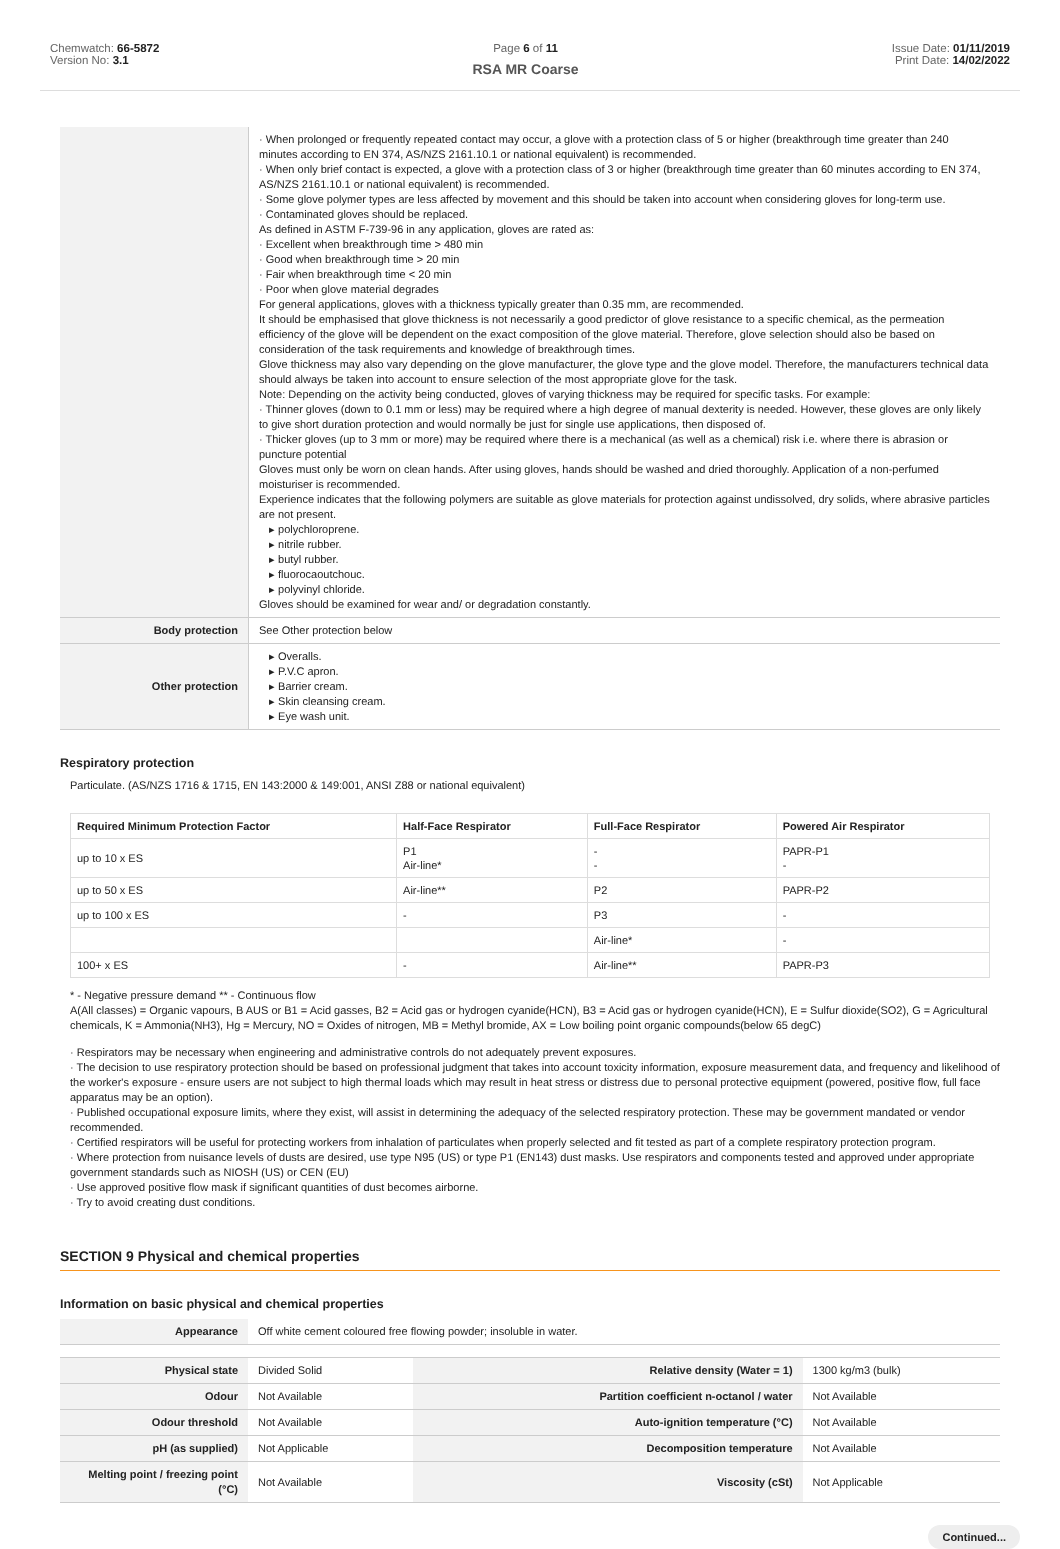Chemwatch: 66-5872
Version No: 3.1
Page 6 of 11
RSA MR Coarse
Issue Date: 01/11/2019
Print Date: 14/02/2022
| | · When prolonged or frequently repeated contact may occur, a glove with a protection class of 5 or higher (breakthrough time greater than 240 minutes according to EN 374, AS/NZS 2161.10.1 or national equivalent) is recommended. · When only brief contact is expected, a glove with a protection class of 3 or higher (breakthrough time greater than 60 minutes according to EN 374, AS/NZS 2161.10.1 or national equivalent) is recommended. · Some glove polymer types are less affected by movement and this should be taken into account when considering gloves for long-term use. · Contaminated gloves should be replaced. As defined in ASTM F-739-96 in any application, gloves are rated as: · Excellent when breakthrough time > 480 min · Good when breakthrough time > 20 min · Fair when breakthrough time < 20 min · Poor when glove material degrades For general applications, gloves with a thickness typically greater than 0.35 mm, are recommended. It should be emphasised that glove thickness is not necessarily a good predictor of glove resistance to a specific chemical, as the permeation efficiency of the glove will be dependent on the exact composition of the glove material. Therefore, glove selection should also be based on consideration of the task requirements and knowledge of breakthrough times. Glove thickness may also vary depending on the glove manufacturer, the glove type and the glove model. Therefore, the manufacturers technical data should always be taken into account to ensure selection of the most appropriate glove for the task. Note: Depending on the activity being conducted, gloves of varying thickness may be required for specific tasks. For example: · Thinner gloves (down to 0.1 mm or less) may be required where a high degree of manual dexterity is needed. However, these gloves are only likely to give short duration protection and would normally be just for single use applications, then disposed of. · Thicker gloves (up to 3 mm or more) may be required where there is a mechanical (as well as a chemical) risk i.e. where there is abrasion or puncture potential Gloves must only be worn on clean hands. After using gloves, hands should be washed and dried thoroughly. Application of a non-perfumed moisturiser is recommended. Experience indicates that the following polymers are suitable as glove materials for protection against undissolved, dry solids, where abrasive particles are not present. ▸ polychloroprene. ▸ nitrile rubber. ▸ butyl rubber. ▸ fluorocaoutchouc. ▸ polyvinyl chloride. Gloves should be examined for wear and/ or degradation constantly. |
| Body protection | See Other protection below |
| Other protection | ▸ Overalls. ▸ P.V.C apron. ▸ Barrier cream. ▸ Skin cleansing cream. ▸ Eye wash unit. |
Respiratory protection
Particulate. (AS/NZS 1716 & 1715, EN 143:2000 & 149:001, ANSI Z88 or national equivalent)
| Required Minimum Protection Factor | Half-Face Respirator | Full-Face Respirator | Powered Air Respirator |
| --- | --- | --- | --- |
| up to 10 x ES | P1 Air-line* | - - | PAPR-P1 - |
| up to 50 x ES | Air-line** | P2 | PAPR-P2 |
| up to 100 x ES | - | P3 | - |
| | | Air-line* | - |
| 100+ x ES | - | Air-line** | PAPR-P3 |
* - Negative pressure demand ** - Continuous flow
A(All classes) = Organic vapours, B AUS or B1 = Acid gasses, B2 = Acid gas or hydrogen cyanide(HCN), B3 = Acid gas or hydrogen cyanide(HCN), E = Sulfur dioxide(SO2), G = Agricultural chemicals, K = Ammonia(NH3), Hg = Mercury, NO = Oxides of nitrogen, MB = Methyl bromide, AX = Low boiling point organic compounds(below 65 degC)
· Respirators may be necessary when engineering and administrative controls do not adequately prevent exposures.
· The decision to use respiratory protection should be based on professional judgment that takes into account toxicity information, exposure measurement data, and frequency and likelihood of the worker's exposure - ensure users are not subject to high thermal loads which may result in heat stress or distress due to personal protective equipment (powered, positive flow, full face apparatus may be an option).
· Published occupational exposure limits, where they exist, will assist in determining the adequacy of the selected respiratory protection. These may be government mandated or vendor recommended.
· Certified respirators will be useful for protecting workers from inhalation of particulates when properly selected and fit tested as part of a complete respiratory protection program.
· Where protection from nuisance levels of dusts are desired, use type N95 (US) or type P1 (EN143) dust masks. Use respirators and components tested and approved under appropriate government standards such as NIOSH (US) or CEN (EU)
· Use approved positive flow mask if significant quantities of dust becomes airborne.
· Try to avoid creating dust conditions.
SECTION 9 Physical and chemical properties
Information on basic physical and chemical properties
| Appearance | Off white cement coloured free flowing powder; insoluble in water. | | |
| Physical state | Divided Solid | Relative density (Water = 1) | 1300 kg/m3 (bulk) |
| Odour | Not Available | Partition coefficient n-octanol / water | Not Available |
| Odour threshold | Not Available | Auto-ignition temperature (°C) | Not Available |
| pH (as supplied) | Not Applicable | Decomposition temperature | Not Available |
| Melting point / freezing point (°C) | Not Available | Viscosity (cSt) | Not Applicable |
Continued...